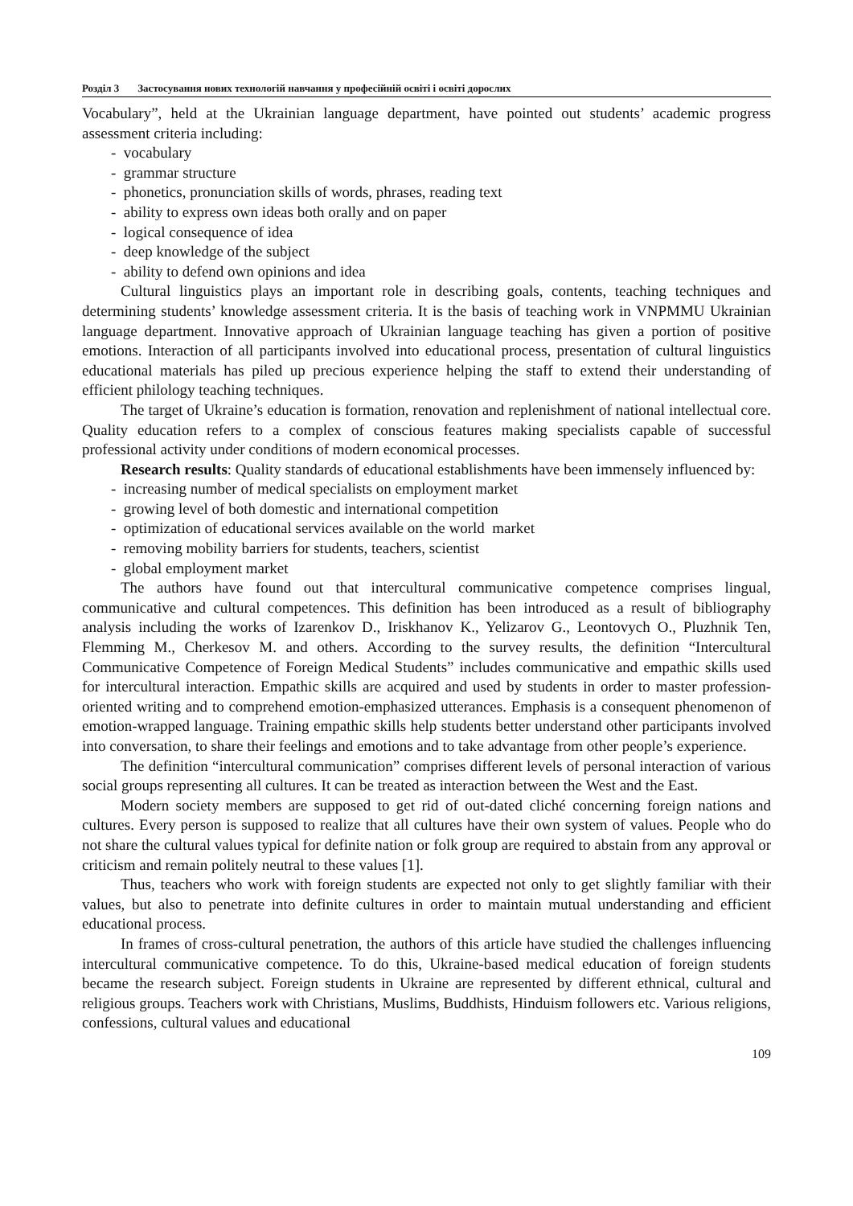Розділ 3 Застосування нових технологій навчання у професійній освіті і освіті дорослих
Vocabulary”, held at the Ukrainian language department, have pointed out students’ academic progress assessment criteria including:
- vocabulary
- grammar structure
- phonetics, pronunciation skills of words, phrases, reading text
- ability to express own ideas both orally and on paper
- logical consequence of idea
- deep knowledge of the subject
- ability to defend own opinions and idea
Cultural linguistics plays an important role in describing goals, contents, teaching techniques and determining students’ knowledge assessment criteria. It is the basis of teaching work in VNPMMU Ukrainian language department. Innovative approach of Ukrainian language teaching has given a portion of positive emotions. Interaction of all participants involved into educational process, presentation of cultural linguistics educational materials has piled up precious experience helping the staff to extend their understanding of efficient philology teaching techniques.
The target of Ukraine’s education is formation, renovation and replenishment of national intellectual core. Quality education refers to a complex of conscious features making specialists capable of successful professional activity under conditions of modern economical processes.
Research results: Quality standards of educational establishments have been immensely influenced by:
- increasing number of medical specialists on employment market
- growing level of both domestic and international competition
- optimization of educational services available on the world market
- removing mobility barriers for students, teachers, scientist
- global employment market
The authors have found out that intercultural communicative competence comprises lingual, communicative and cultural competences. This definition has been introduced as a result of bibliography analysis including the works of Izarenkov D., Iriskhanov K., Yelizarov G., Leontovych O., Pluzhnik Ten, Flemming M., Cherkesov M. and others. According to the survey results, the definition “Intercultural Communicative Competence of Foreign Medical Students” includes communicative and empathic skills used for intercultural interaction. Empathic skills are acquired and used by students in order to master profession-oriented writing and to comprehend emotion-emphasized utterances. Emphasis is a consequent phenomenon of emotion-wrapped language. Training empathic skills help students better understand other participants involved into conversation, to share their feelings and emotions and to take advantage from other people’s experience.
The definition “intercultural communication” comprises different levels of personal interaction of various social groups representing all cultures. It can be treated as interaction between the West and the East.
Modern society members are supposed to get rid of out-dated cliché concerning foreign nations and cultures. Every person is supposed to realize that all cultures have their own system of values. People who do not share the cultural values typical for definite nation or folk group are required to abstain from any approval or criticism and remain politely neutral to these values [1].
Thus, teachers who work with foreign students are expected not only to get slightly familiar with their values, but also to penetrate into definite cultures in order to maintain mutual understanding and efficient educational process.
In frames of cross-cultural penetration, the authors of this article have studied the challenges influencing intercultural communicative competence. To do this, Ukraine-based medical education of foreign students became the research subject. Foreign students in Ukraine are represented by different ethnical, cultural and religious groups. Teachers work with Christians, Muslims, Buddhists, Hinduism followers etc. Various religions, confessions, cultural values and educational
109